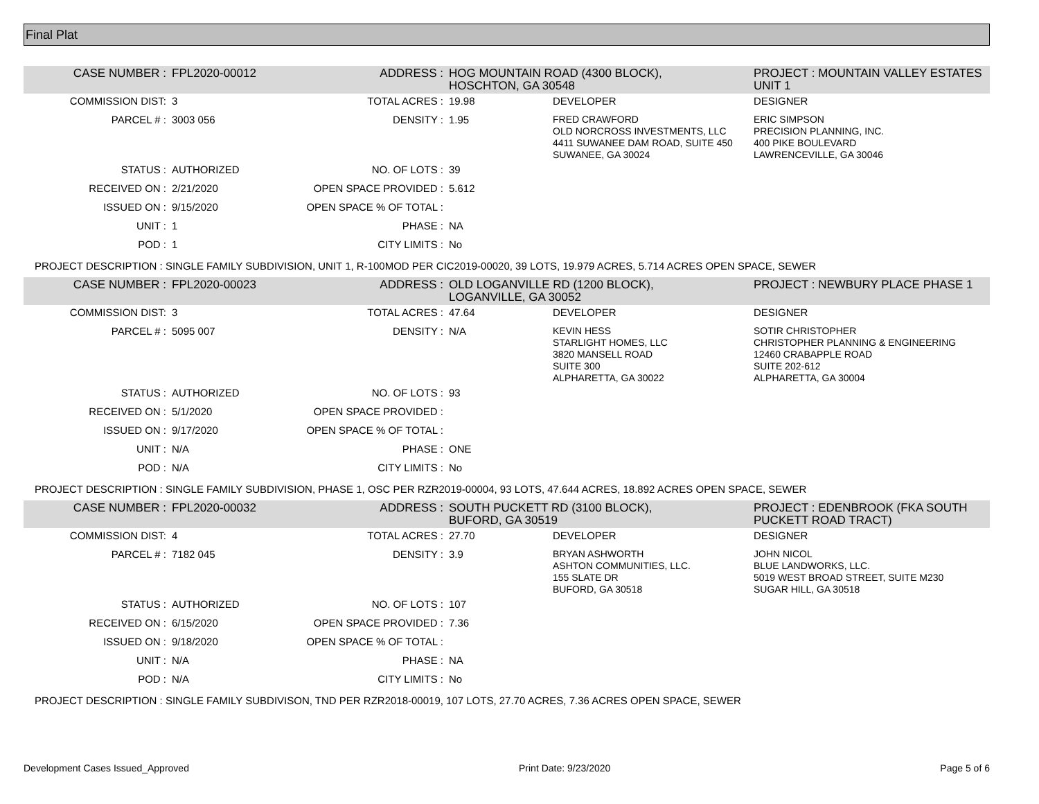Final Plat
| CASE NUMBER : | FPL2020-00012 | ADDRESS : | HOG MOUNTAIN ROAD (4300 BLOCK), HOSCHTON, GA 30548 | | PROJECT : MOUNTAIN VALLEY ESTATES UNIT 1 |
| COMMISSION DIST: | 3 | TOTAL ACRES : | 19.98 | DEVELOPER | DESIGNER |
| PARCEL # : | 3003 056 | DENSITY : | 1.95 | FRED CRAWFORD OLD NORCROSS INVESTMENTS, LLC 4411 SUWANEE DAM ROAD, SUITE 450 SUWANEE, GA 30024 | ERIC SIMPSON PRECISION PLANNING, INC. 400 PIKE BOULEVARD LAWRENCEVILLE, GA 30046 |
| STATUS : | AUTHORIZED | NO. OF LOTS : | 39 | | |
| RECEIVED ON : | 2/21/2020 | OPEN SPACE PROVIDED : | 5.612 | | |
| ISSUED ON : | 9/15/2020 | OPEN SPACE % OF TOTAL : | | | |
| UNIT : | 1 | PHASE : | NA | | |
| POD : | 1 | CITY LIMITS : | No | | |
| PROJECT DESCRIPTION : SINGLE FAMILY SUBDIVISION, UNIT 1, R-100MOD PER CIC2019-00020, 39 LOTS, 19.979 ACRES, 5.714 ACRES OPEN SPACE, SEWER | | | | | |
| CASE NUMBER : | FPL2020-00023 | ADDRESS : | OLD LOGANVILLE RD (1200 BLOCK), LOGANVILLE, GA 30052 | | PROJECT : NEWBURY PLACE PHASE 1 |
| COMMISSION DIST: | 3 | TOTAL ACRES : | 47.64 | DEVELOPER | DESIGNER |
| PARCEL # : | 5095 007 | DENSITY : | N/A | KEVIN HESS STARLIGHT HOMES, LLC 3820 MANSELL ROAD SUITE 300 ALPHARETTA, GA 30022 | SOTIR CHRISTOPHER CHRISTOPHER PLANNING & ENGINEERING 12460 CRABAPPLE ROAD SUITE 202-612 ALPHARETTA, GA 30004 |
| STATUS : | AUTHORIZED | NO. OF LOTS : | 93 | | |
| RECEIVED ON : | 5/1/2020 | OPEN SPACE PROVIDED : | | | |
| ISSUED ON : | 9/17/2020 | OPEN SPACE % OF TOTAL : | | | |
| UNIT : | N/A | PHASE : | ONE | | |
| POD : | N/A | CITY LIMITS : | No | | |
| PROJECT DESCRIPTION : SINGLE FAMILY SUBDIVISION, PHASE 1, OSC PER RZR2019-00004, 93 LOTS, 47.644 ACRES, 18.892 ACRES OPEN SPACE, SEWER | | | | | |
| CASE NUMBER : | FPL2020-00032 | ADDRESS : | SOUTH PUCKETT RD (3100 BLOCK), BUFORD, GA 30519 | | PROJECT : EDENBROOK (FKA SOUTH PUCKETT ROAD TRACT) |
| COMMISSION DIST: | 4 | TOTAL ACRES : | 27.70 | DEVELOPER | DESIGNER |
| PARCEL # : | 7182 045 | DENSITY : | 3.9 | BRYAN ASHWORTH ASHTON COMMUNITIES, LLC. 155 SLATE DR BUFORD, GA 30518 | JOHN NICOL BLUE LANDWORKS, LLC. 5019 WEST BROAD STREET, SUITE M230 SUGAR HILL, GA 30518 |
| STATUS : | AUTHORIZED | NO. OF LOTS : | 107 | | |
| RECEIVED ON : | 6/15/2020 | OPEN SPACE PROVIDED : | 7.36 | | |
| ISSUED ON : | 9/18/2020 | OPEN SPACE % OF TOTAL : | | | |
| UNIT : | N/A | PHASE : | NA | | |
| POD : | N/A | CITY LIMITS : | No | | |
| PROJECT DESCRIPTION : SINGLE FAMILY SUBDIVISON, TND PER RZR2018-00019, 107 LOTS, 27.70 ACRES, 7.36 ACRES OPEN SPACE, SEWER | | | | | |
Development Cases Issued_Approved Print Date: 9/23/2020 Page 5 of 6